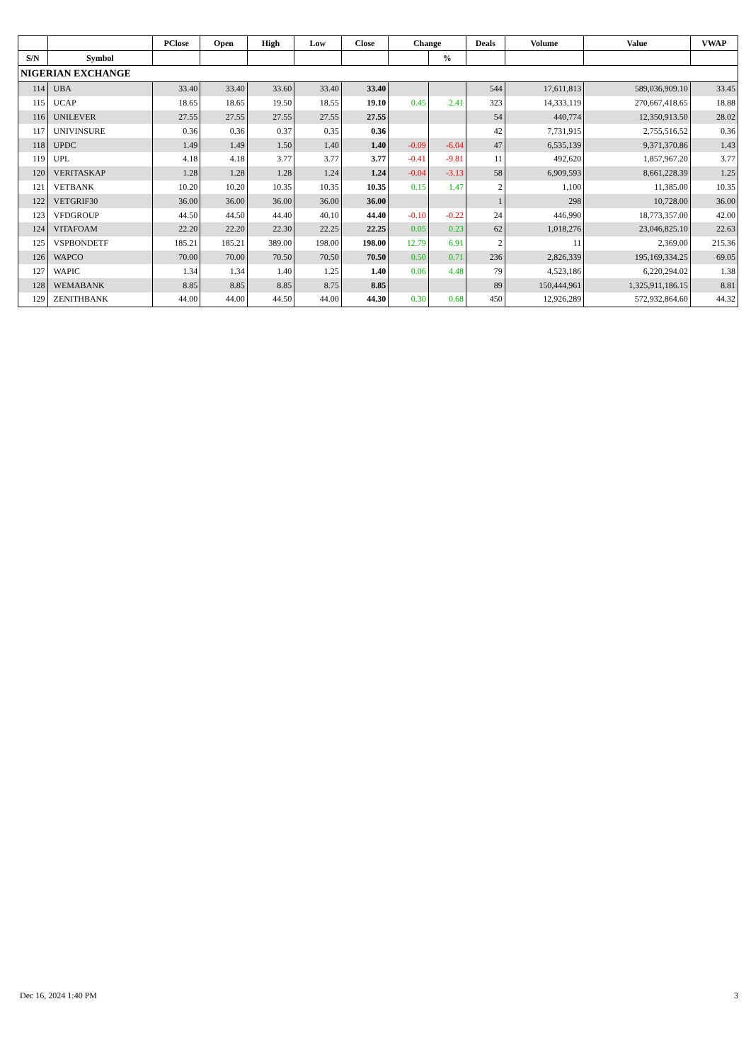| | | PClose | Open | High | Low | Close | Change | | Deals | Volume | Value | VWAP |
| --- | --- | --- | --- | --- | --- | --- | --- | --- | --- | --- | --- | --- |
| S/N | Symbol | | | | | | | % | | | | |
| NIGERIAN EXCHANGE | | | | | | | | | | | | |
| 114 | UBA | 33.40 | 33.40 | 33.60 | 33.40 | 33.40 | | | 544 | 17,611,813 | 589,036,909.10 | 33.45 |
| 115 | UCAP | 18.65 | 18.65 | 19.50 | 18.55 | 19.10 | 0.45 | 2.41 | 323 | 14,333,119 | 270,667,418.65 | 18.88 |
| 116 | UNILEVER | 27.55 | 27.55 | 27.55 | 27.55 | 27.55 | | | 54 | 440,774 | 12,350,913.50 | 28.02 |
| 117 | UNIVINSURE | 0.36 | 0.36 | 0.37 | 0.35 | 0.36 | | | 42 | 7,731,915 | 2,755,516.52 | 0.36 |
| 118 | UPDC | 1.49 | 1.49 | 1.50 | 1.40 | 1.40 | -0.09 | -6.04 | 47 | 6,535,139 | 9,371,370.86 | 1.43 |
| 119 | UPL | 4.18 | 4.18 | 3.77 | 3.77 | 3.77 | -0.41 | -9.81 | 11 | 492,620 | 1,857,967.20 | 3.77 |
| 120 | VERITASKAP | 1.28 | 1.28 | 1.28 | 1.24 | 1.24 | -0.04 | -3.13 | 58 | 6,909,593 | 8,661,228.39 | 1.25 |
| 121 | VETBANK | 10.20 | 10.20 | 10.35 | 10.35 | 10.35 | 0.15 | 1.47 | 2 | 1,100 | 11,385.00 | 10.35 |
| 122 | VETGRIF30 | 36.00 | 36.00 | 36.00 | 36.00 | 36.00 | | | 1 | 298 | 10,728.00 | 36.00 |
| 123 | VFDGROUP | 44.50 | 44.50 | 44.40 | 40.10 | 44.40 | -0.10 | -0.22 | 24 | 446,990 | 18,773,357.00 | 42.00 |
| 124 | VITAFOAM | 22.20 | 22.20 | 22.30 | 22.25 | 22.25 | 0.05 | 0.23 | 62 | 1,018,276 | 23,046,825.10 | 22.63 |
| 125 | VSPBONDETF | 185.21 | 185.21 | 389.00 | 198.00 | 198.00 | 12.79 | 6.91 | 2 | 11 | 2,369.00 | 215.36 |
| 126 | WAPCO | 70.00 | 70.00 | 70.50 | 70.50 | 70.50 | 0.50 | 0.71 | 236 | 2,826,339 | 195,169,334.25 | 69.05 |
| 127 | WAPIC | 1.34 | 1.34 | 1.40 | 1.25 | 1.40 | 0.06 | 4.48 | 79 | 4,523,186 | 6,220,294.02 | 1.38 |
| 128 | WEMABANK | 8.85 | 8.85 | 8.85 | 8.75 | 8.85 | | | 89 | 150,444,961 | 1,325,911,186.15 | 8.81 |
| 129 | ZENITHBANK | 44.00 | 44.00 | 44.50 | 44.00 | 44.30 | 0.30 | 0.68 | 450 | 12,926,289 | 572,932,864.60 | 44.32 |
Dec 16, 2024 1:40 PM 3